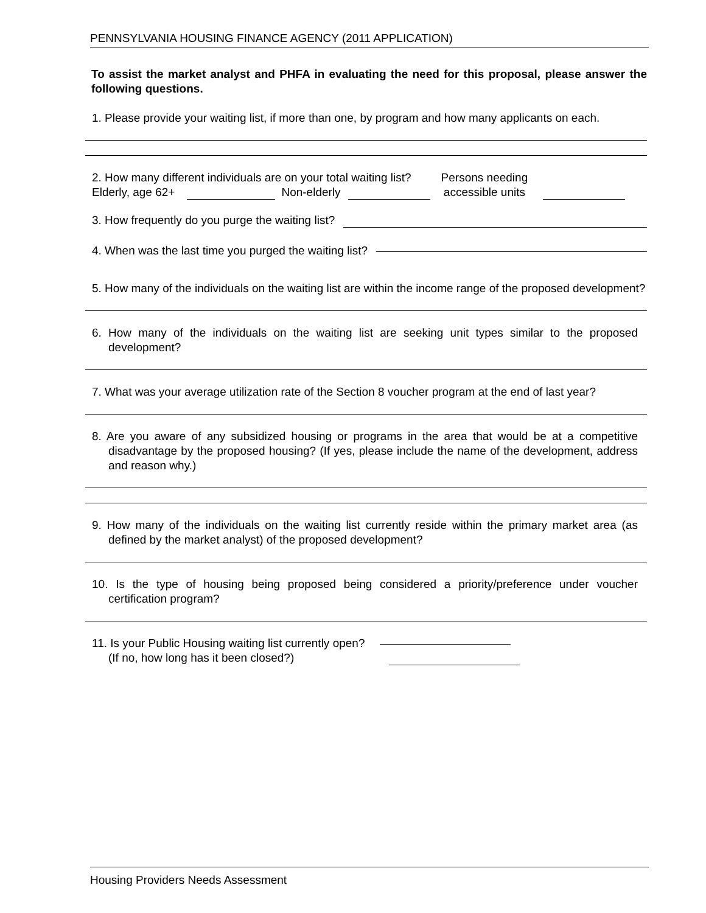PENNSYLVANIA HOUSING FINANCE AGENCY (2011 APPLICATION)
To assist the market analyst and PHFA in evaluating the need for this proposal, please answer the following questions.
1. Please provide your waiting list, if more than one, by program and how many applicants on each.
2. How many different individuals are on your total waiting list?
Elderly, age 62+ Non-elderly Persons needing
accessible units
3. How frequently do you purge the waiting list?
4. When was the last time you purged the waiting list?
5. How many of the individuals on the waiting list are within the income range of the proposed development?
6. How many of the individuals on the waiting list are seeking unit types similar to the proposed development?
7. What was your average utilization rate of the Section 8 voucher program at the end of last year?
8. Are you aware of any subsidized housing or programs in the area that would be at a competitive disadvantage by the proposed housing? (If yes, please include the name of the development, address and reason why.)
9. How many of the individuals on the waiting list currently reside within the primary market area (as defined by the market analyst) of the proposed development?
10. Is the type of housing being proposed being considered a priority/preference under voucher certification program?
11. Is your Public Housing waiting list currently open?
(If no, how long has it been closed?)
Housing Providers Needs Assessment